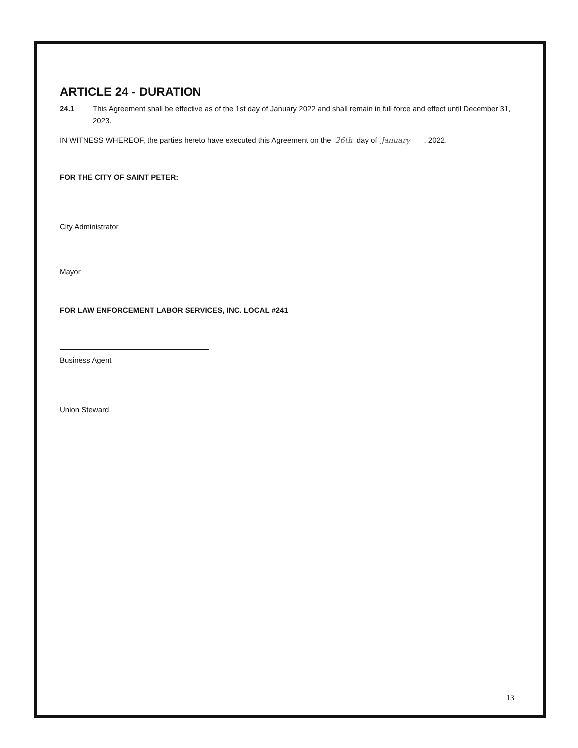ARTICLE 24 - DURATION
24.1 This Agreement shall be effective as of the 1st day of January 2022 and shall remain in full force and effect until December 31, 2023.
IN WITNESS WHEREOF, the parties hereto have executed this Agreement on the 26th day of January , 2022.
FOR THE CITY OF SAINT PETER:
City Administrator
Mayor
FOR LAW ENFORCEMENT LABOR SERVICES, INC. LOCAL #241
Business Agent
Union Steward
13